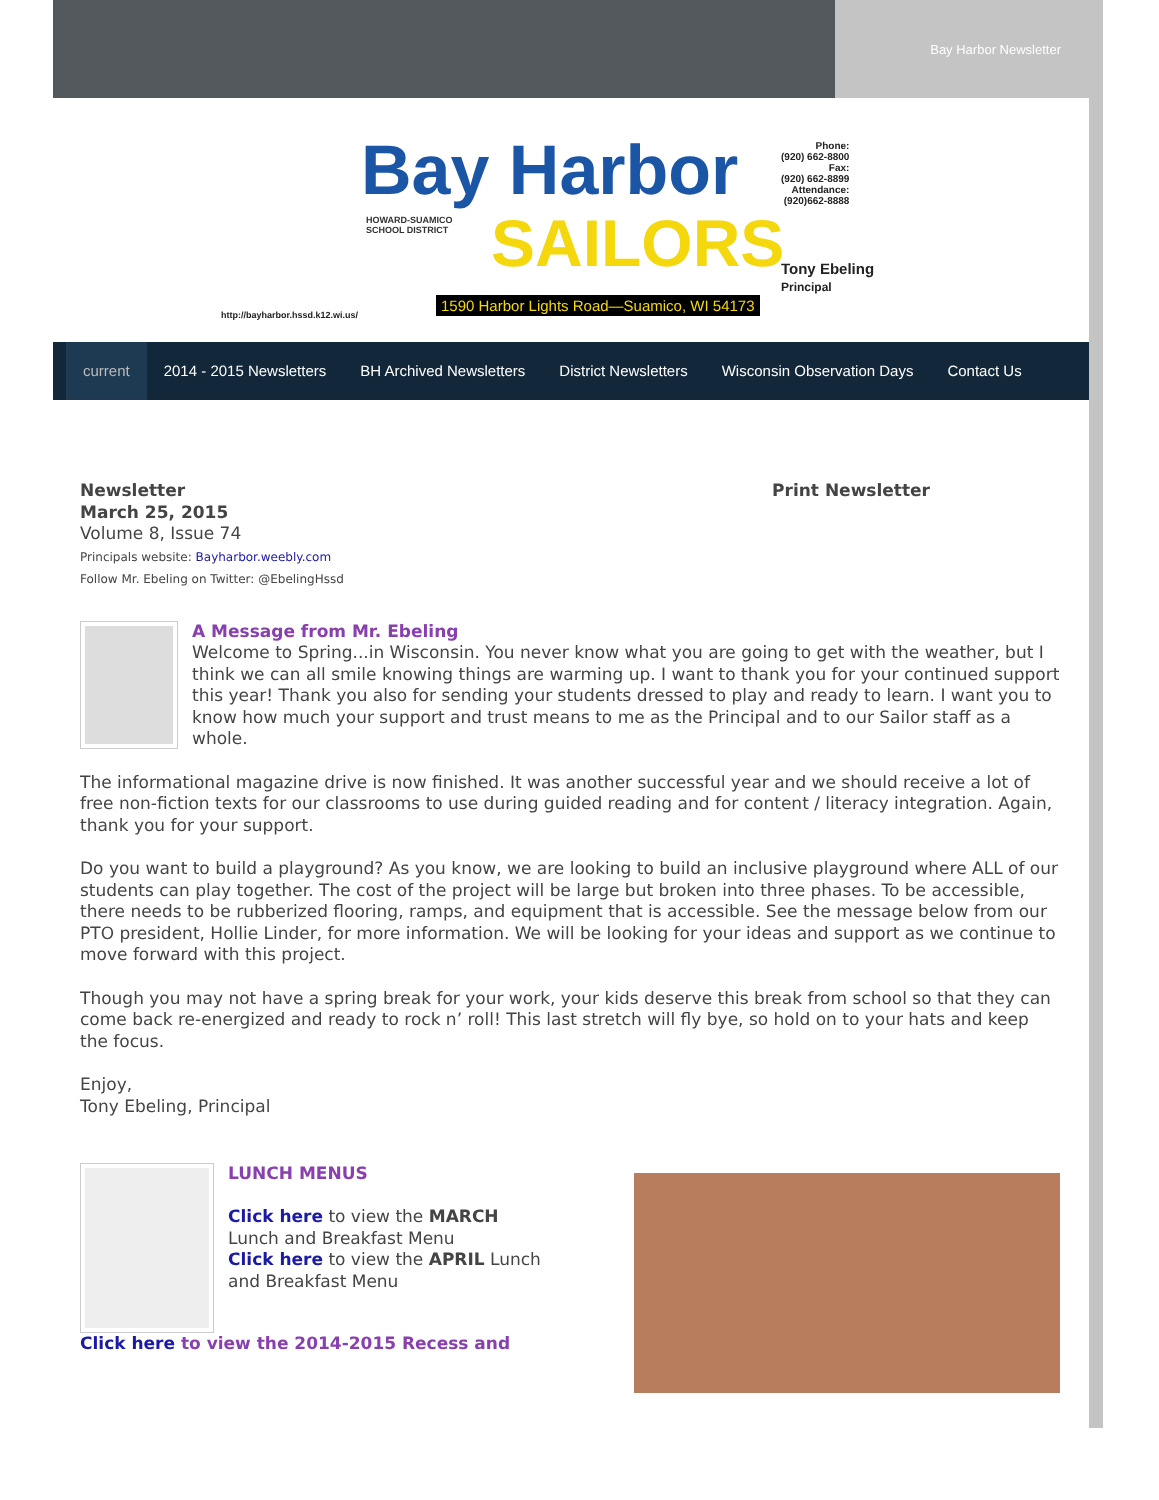Bay Harbor Newsletter
Bay Harbor
SAILORS
HOWARD-SUAMICO
SCHOOL DISTRICT
Phone:
(920) 662-8800
Fax:
(920) 662-8899
Attendance:
(920)662-8888
Tony Ebeling
Principal
1590 Harbor Lights Road—Suamico, WI 54173
http://bayharbor.hssd.k12.wi.us/
current 2014 - 2015 Newsletters BH Archived Newsletters District Newsletters Wisconsin Observation Days Contact Us
Newsletter
March 25, 2015
Volume 8, Issue 74
Principals website: Bayharbor.weebly.com
Follow Mr. Ebeling on Twitter: @EbelingHssd
Print Newsletter
A Message from Mr. Ebeling
Welcome to Spring...in Wisconsin. You never know what you are going to get with the weather, but I think we can all smile knowing things are warming up. I want to thank you for your continued support this year! Thank you also for sending your students dressed to play and ready to learn. I want you to know how much your support and trust means to me as the Principal and to our Sailor staff as a whole.
The informational magazine drive is now finished. It was another successful year and we should receive a lot of free non-fiction texts for our classrooms to use during guided reading and for content / literacy integration. Again, thank you for your support.
Do you want to build a playground? As you know, we are looking to build an inclusive playground where ALL of our students can play together. The cost of the project will be large but broken into three phases. To be accessible, there needs to be rubberized flooring, ramps, and equipment that is accessible. See the message below from our PTO president, Hollie Linder, for more information. We will be looking for your ideas and support as we continue to move forward with this project.
Though you may not have a spring break for your work, your kids deserve this break from school so that they can come back re-energized and ready to rock n’ roll! This last stretch will fly bye, so hold on to your hats and keep the focus.
Enjoy,
Tony Ebeling, Principal
LUNCH MENUS
Click here to view the MARCH Lunch and Breakfast Menu
Click here to view the APRIL Lunch and Breakfast Menu
Click here to view the 2014-2015 Recess and